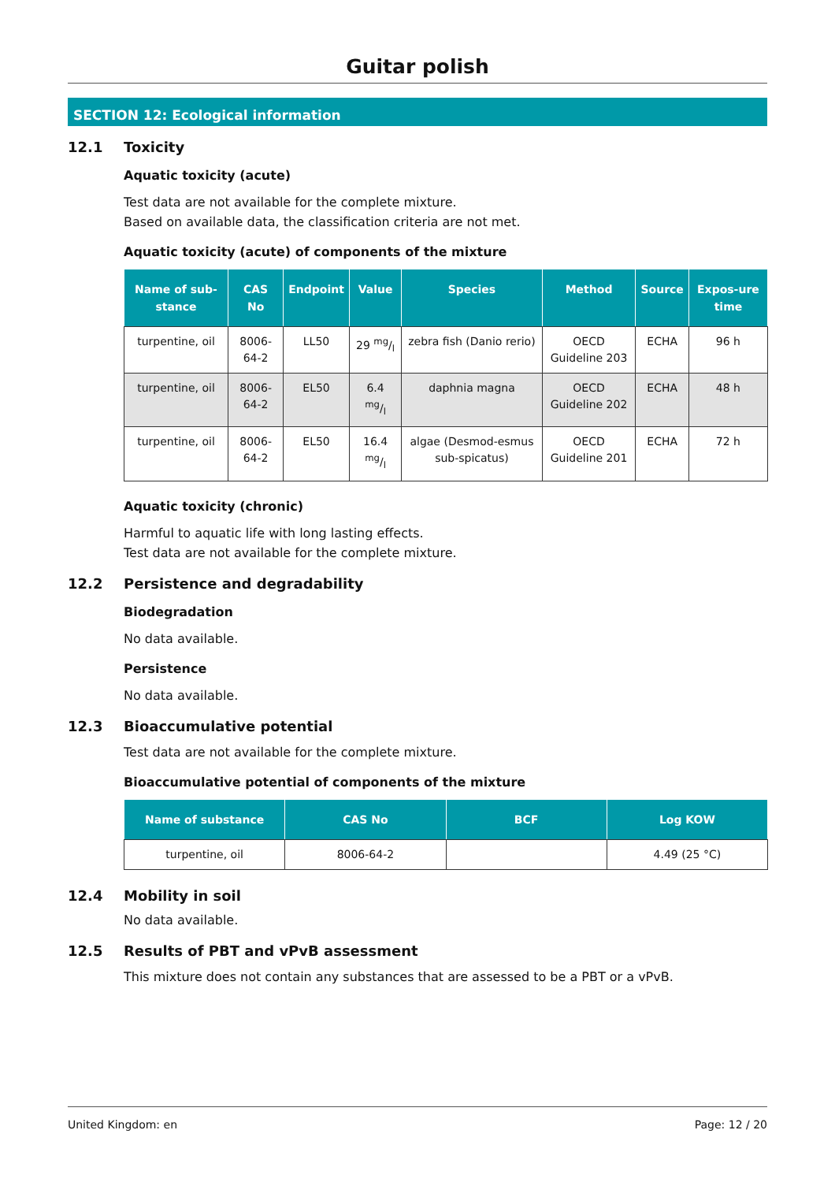Guitar polish
SECTION 12: Ecological information
12.1 Toxicity
Aquatic toxicity (acute)
Test data are not available for the complete mixture.
Based on available data, the classification criteria are not met.
Aquatic toxicity (acute) of components of the mixture
| Name of sub-stance | CAS No | Endpoint | Value | Species | Method | Source | Expos-ure time |
| --- | --- | --- | --- | --- | --- | --- | --- |
| turpentine, oil | 8006-64-2 | LL50 | 29 mg/l | zebra fish (Danio rerio) | OECD Guideline 203 | ECHA | 96 h |
| turpentine, oil | 8006-64-2 | EL50 | 6.4 mg/l | daphnia magna | OECD Guideline 202 | ECHA | 48 h |
| turpentine, oil | 8006-64-2 | EL50 | 16.4 mg/l | algae (Desmod-esmus sub-spicatus) | OECD Guideline 201 | ECHA | 72 h |
Aquatic toxicity (chronic)
Harmful to aquatic life with long lasting effects.
Test data are not available for the complete mixture.
12.2 Persistence and degradability
Biodegradation
No data available.
Persistence
No data available.
12.3 Bioaccumulative potential
Test data are not available for the complete mixture.
Bioaccumulative potential of components of the mixture
| Name of substance | CAS No | BCF | Log KOW |
| --- | --- | --- | --- |
| turpentine, oil | 8006-64-2 | | 4.49 (25 °C) |
12.4 Mobility in soil
No data available.
12.5 Results of PBT and vPvB assessment
This mixture does not contain any substances that are assessed to be a PBT or a vPvB.
United Kingdom: en Page: 12 / 20